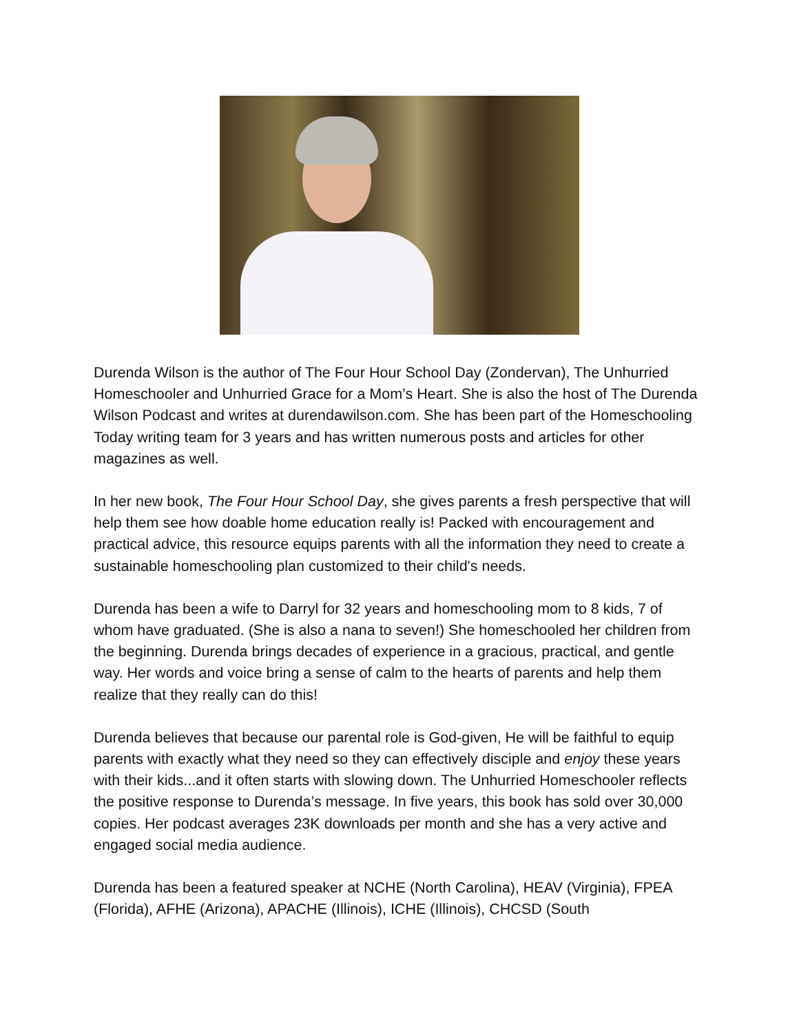Durenda Wilson is the author of The Four Hour School Day (Zondervan), The Unhurried Homeschooler and Unhurried Grace for a Mom’s Heart. She is also the host of The Durenda Wilson Podcast and writes at durendawilson.com. She has been part of the Homeschooling Today writing team for 3 years and has written numerous posts and articles for other magazines as well.
In her new book, The Four Hour School Day, she gives parents a fresh perspective that will help them see how doable home education really is! Packed with encouragement and practical advice, this resource equips parents with all the information they need to create a sustainable homeschooling plan customized to their child's needs.
Durenda has been a wife to Darryl for 32 years and homeschooling mom to 8 kids, 7 of whom have graduated. (She is also a nana to seven!) She homeschooled her children from the beginning. Durenda brings decades of experience in a gracious, practical, and gentle way. Her words and voice bring a sense of calm to the hearts of parents and help them realize that they really can do this!
Durenda believes that because our parental role is God-given, He will be faithful to equip parents with exactly what they need so they can effectively disciple and enjoy these years with their kids...and it often starts with slowing down. The Unhurried Homeschooler reflects the positive response to Durenda’s message. In five years, this book has sold over 30,000 copies. Her podcast averages 23K downloads per month and she has a very active and engaged social media audience.
Durenda has been a featured speaker at NCHE (North Carolina), HEAV (Virginia), FPEA (Florida), AFHE (Arizona), APACHE (Illinois), ICHE (Illinois), CHCSD (South